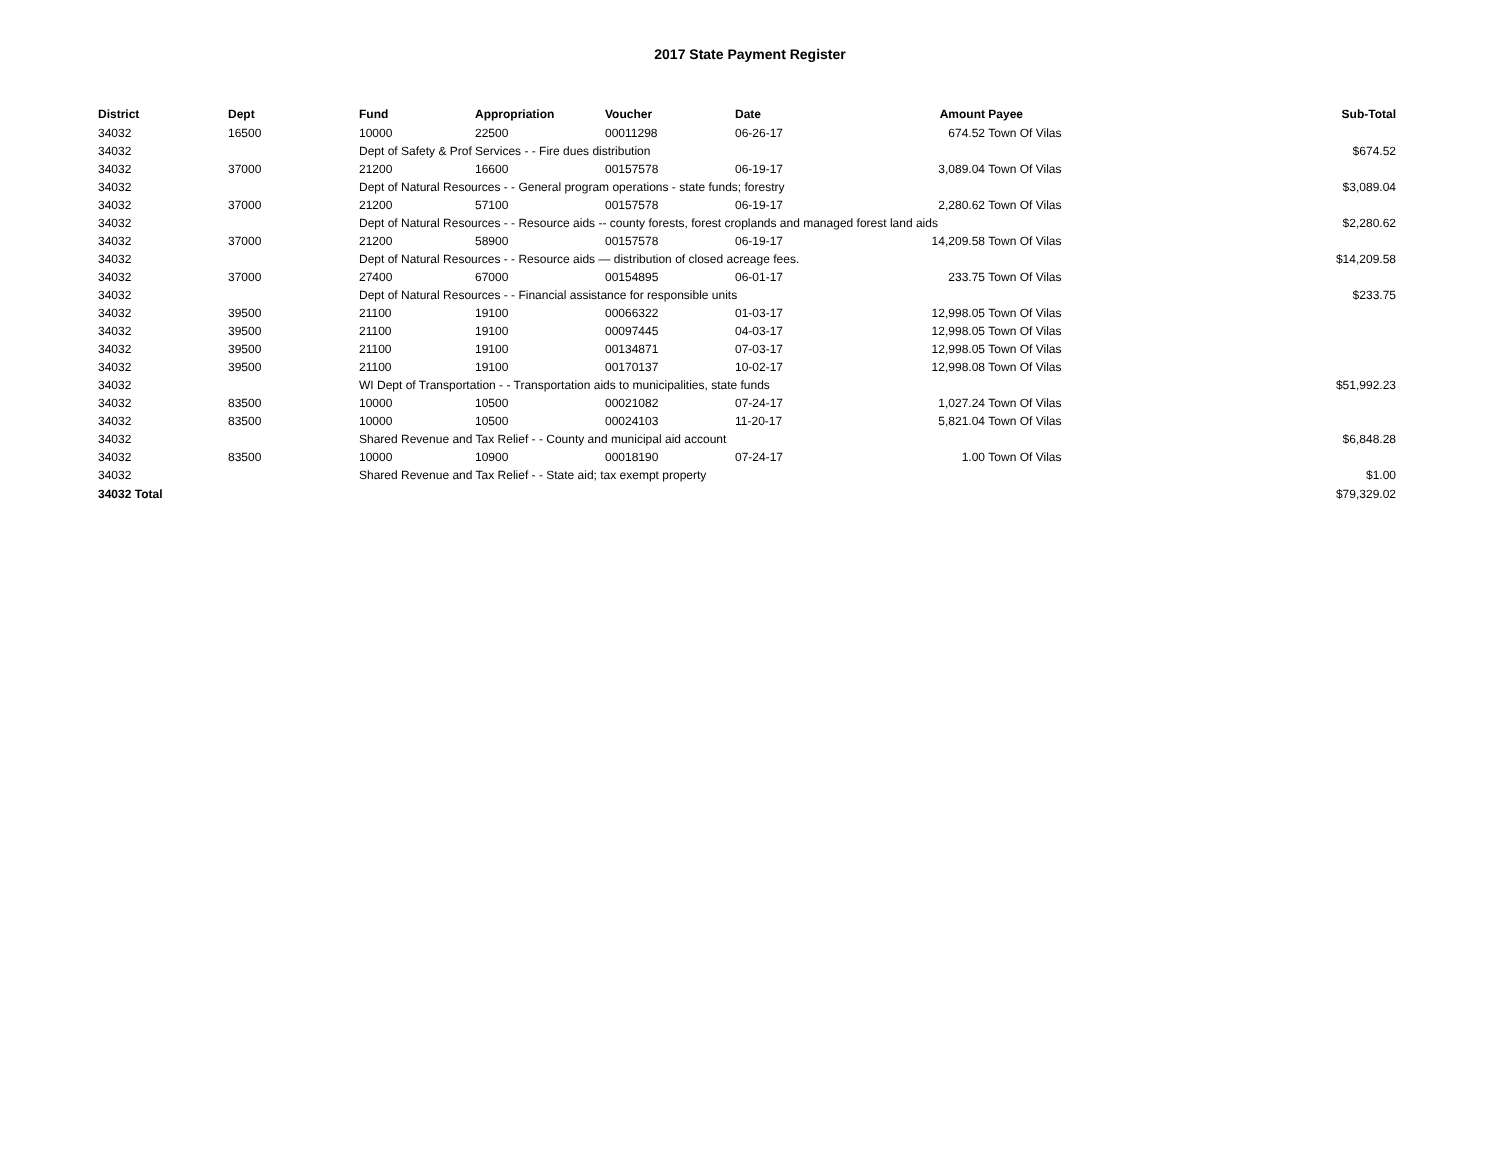2017 State Payment Register
| District | Dept | Fund | Appropriation | Voucher | Date | Amount | Payee | Sub-Total |
| --- | --- | --- | --- | --- | --- | --- | --- | --- |
| 34032 | 16500 | 10000 | 22500 | 00011298 | 06-26-17 | 674.52 | Town Of Vilas | |
| 34032 | | Dept of Safety & Prof Services - - Fire dues distribution | | | | | | $674.52 |
| 34032 | 37000 | 21200 | 16600 | 00157578 | 06-19-17 | 3,089.04 | Town Of Vilas | |
| 34032 | | Dept of Natural Resources - - General program operations - state funds; forestry | | | | | | $3,089.04 |
| 34032 | 37000 | 21200 | 57100 | 00157578 | 06-19-17 | 2,280.62 | Town Of Vilas | |
| 34032 | | Dept of Natural Resources - - Resource aids -- county forests, forest croplands and managed forest land aids | | | | | | $2,280.62 |
| 34032 | 37000 | 21200 | 58900 | 00157578 | 06-19-17 | 14,209.58 | Town Of Vilas | |
| 34032 | | Dept of Natural Resources - - Resource aids — distribution of closed acreage fees. | | | | | | $14,209.58 |
| 34032 | 37000 | 27400 | 67000 | 00154895 | 06-01-17 | 233.75 | Town Of Vilas | |
| 34032 | | Dept of Natural Resources - - Financial assistance for responsible units | | | | | | $233.75 |
| 34032 | 39500 | 21100 | 19100 | 00066322 | 01-03-17 | 12,998.05 | Town Of Vilas | |
| 34032 | 39500 | 21100 | 19100 | 00097445 | 04-03-17 | 12,998.05 | Town Of Vilas | |
| 34032 | 39500 | 21100 | 19100 | 00134871 | 07-03-17 | 12,998.05 | Town Of Vilas | |
| 34032 | 39500 | 21100 | 19100 | 00170137 | 10-02-17 | 12,998.08 | Town Of Vilas | |
| 34032 | | WI Dept of Transportation - - Transportation aids to municipalities, state funds | | | | | | $51,992.23 |
| 34032 | 83500 | 10000 | 10500 | 00021082 | 07-24-17 | 1,027.24 | Town Of Vilas | |
| 34032 | 83500 | 10000 | 10500 | 00024103 | 11-20-17 | 5,821.04 | Town Of Vilas | |
| 34032 | | Shared Revenue and Tax Relief - - County and municipal aid account | | | | | | $6,848.28 |
| 34032 | 83500 | 10000 | 10900 | 00018190 | 07-24-17 | 1.00 | Town Of Vilas | |
| 34032 | | Shared Revenue and Tax Relief - - State aid; tax exempt property | | | | | | $1.00 |
| 34032 Total | | | | | | | | $79,329.02 |